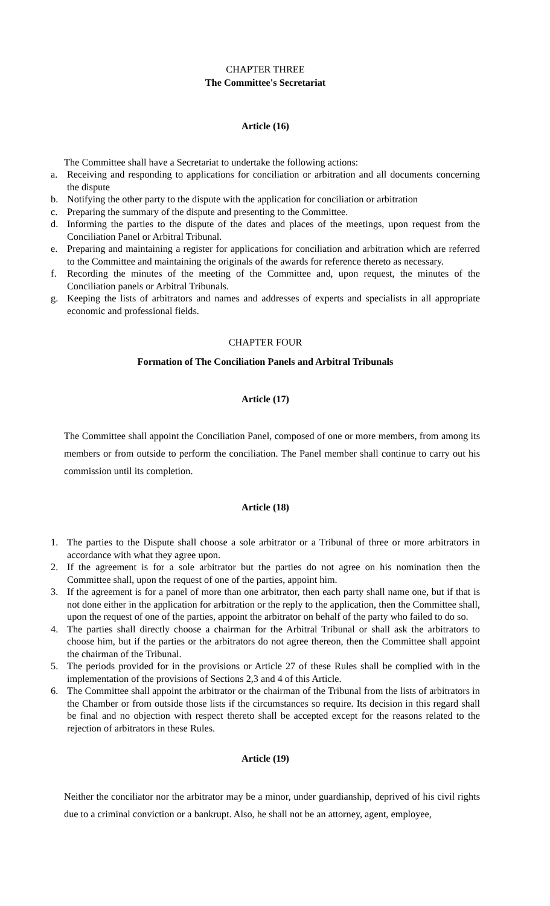CHAPTER THREE
The Committee's Secretariat
Article (16)
The Committee shall have a Secretariat to undertake the following actions:
a. Receiving and responding to applications for conciliation or arbitration and all documents concerning the dispute
b. Notifying the other party to the dispute with the application for conciliation or arbitration
c. Preparing the summary of the dispute and presenting to the Committee.
d. Informing the parties to the dispute of the dates and places of the meetings, upon request from the Conciliation Panel or Arbitral Tribunal.
e. Preparing and maintaining a register for applications for conciliation and arbitration which are referred to the Committee and maintaining the originals of the awards for reference thereto as necessary.
f. Recording the minutes of the meeting of the Committee and, upon request, the minutes of the Conciliation panels or Arbitral Tribunals.
g. Keeping the lists of arbitrators and names and addresses of experts and specialists in all appropriate economic and professional fields.
CHAPTER FOUR
Formation of The Conciliation Panels and Arbitral Tribunals
Article (17)
The Committee shall appoint the Conciliation Panel, composed of one or more members, from among its members or from outside to perform the conciliation. The Panel member shall continue to carry out his commission until its completion.
Article (18)
1. The parties to the Dispute shall choose a sole arbitrator or a Tribunal of three or more arbitrators in accordance with what they agree upon.
2. If the agreement is for a sole arbitrator but the parties do not agree on his nomination then the Committee shall, upon the request of one of the parties, appoint him.
3. If the agreement is for a panel of more than one arbitrator, then each party shall name one, but if that is not done either in the application for arbitration or the reply to the application, then the Committee shall, upon the request of one of the parties, appoint the arbitrator on behalf of the party who failed to do so.
4. The parties shall directly choose a chairman for the Arbitral Tribunal or shall ask the arbitrators to choose him, but if the parties or the arbitrators do not agree thereon, then the Committee shall appoint the chairman of the Tribunal.
5. The periods provided for in the provisions or Article 27 of these Rules shall be complied with in the implementation of the provisions of Sections 2,3 and 4 of this Article.
6. The Committee shall appoint the arbitrator or the chairman of the Tribunal from the lists of arbitrators in the Chamber or from outside those lists if the circumstances so require. Its decision in this regard shall be final and no objection with respect thereto shall be accepted except for the reasons related to the rejection of arbitrators in these Rules.
Article (19)
Neither the conciliator nor the arbitrator may be a minor, under guardianship, deprived of his civil rights due to a criminal conviction or a bankrupt. Also, he shall not be an attorney, agent, employee,